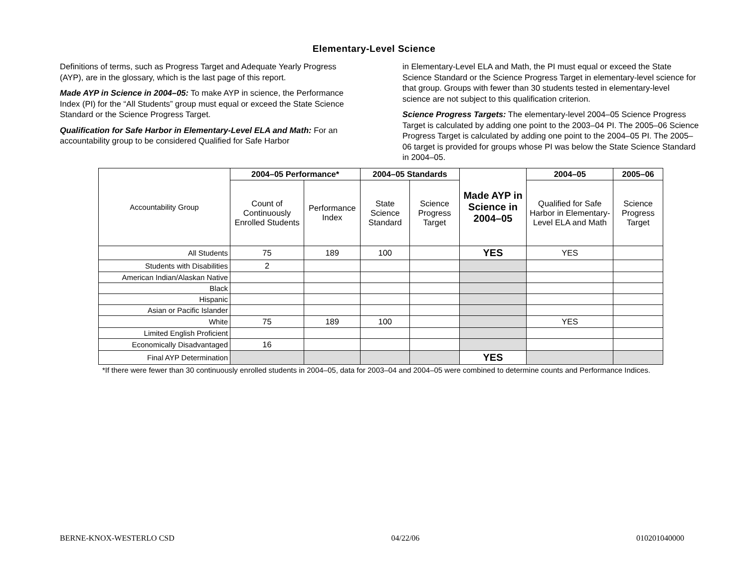Elementary-Level Science
Definitions of terms, such as Progress Target and Adequate Yearly Progress (AYP), are in the glossary, which is the last page of this report.
Made AYP in Science in 2004–05: To make AYP in science, the Performance Index (PI) for the “All Students” group must equal or exceed the State Science Standard or the Science Progress Target.
Qualification for Safe Harbor in Elementary-Level ELA and Math: For an accountability group to be considered Qualified for Safe Harbor
in Elementary-Level ELA and Math, the PI must equal or exceed the State Science Standard or the Science Progress Target in elementary-level science for that group. Groups with fewer than 30 students tested in elementary-level science are not subject to this qualification criterion.
Science Progress Targets: The elementary-level 2004–05 Science Progress Target is calculated by adding one point to the 2003–04 PI. The 2005–06 Science Progress Target is calculated by adding one point to the 2004–05 PI. The 2005–06 target is provided for groups whose PI was below the State Science Standard in 2004–05.
| Accountability Group | 2004–05 Performance* | | 2004–05 Standards | | Made AYP in Science in 2004–05 | 2004–05 | 2005–06 |
| | Count of Continuously Enrolled Students | Performance Index | State Science Standard | Science Progress Target | | Qualified for Safe Harbor in Elementary-Level ELA and Math | Science Progress Target |
| All Students | 75 | 189 | 100 | | YES | YES | |
| Students with Disabilities | 2 | | | | | | |
| American Indian/Alaskan Native | | | | | | | |
| Black | | | | | | | |
| Hispanic | | | | | | | |
| Asian or Pacific Islander | | | | | | | |
| White | 75 | 189 | 100 | | | YES | |
| Limited English Proficient | | | | | | | |
| Economically Disadvantaged | 16 | | | | | | |
| Final AYP Determination | | | | | YES | | |
*If there were fewer than 30 continuously enrolled students in 2004–05, data for 2003–04 and 2004–05 were combined to determine counts and Performance Indices.
BERNE-KNOX-WESTERLO CSD 04/22/06 010201040000